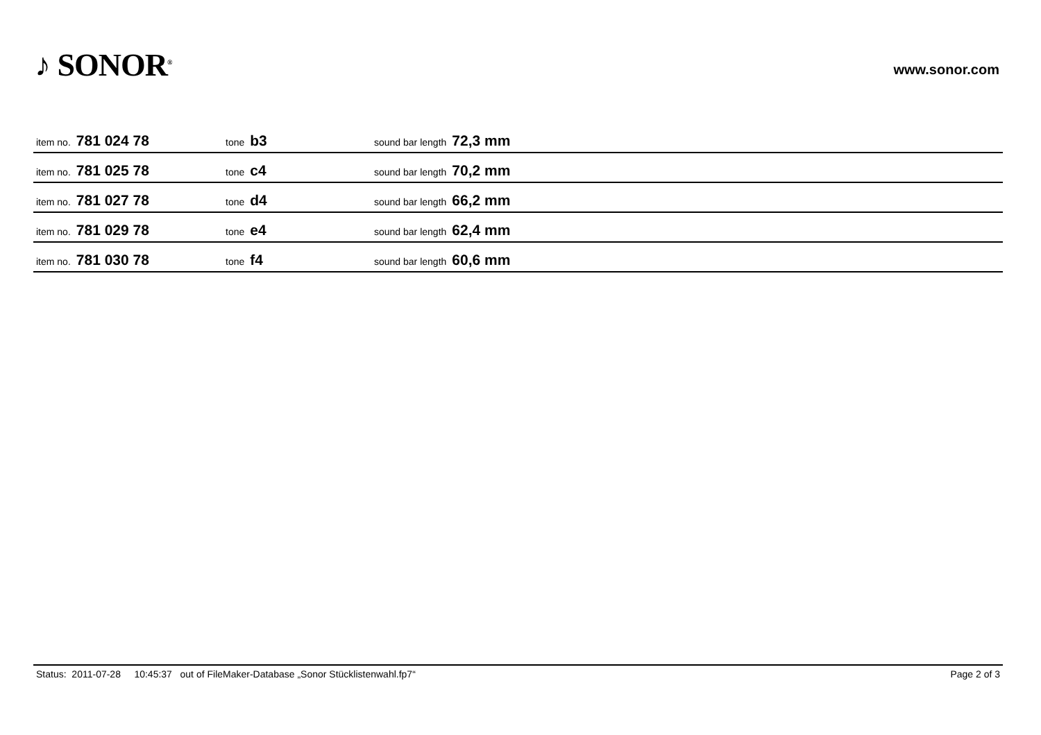♪ SONOR<sup>®</sup>
www.sonor.com
| item no. 781 024 78 | tone b3 | sound bar length 72,3 mm |
| item no. 781 025 78 | tone c4 | sound bar length 70,2 mm |
| item no. 781 027 78 | tone d4 | sound bar length 66,2 mm |
| item no. 781 029 78 | tone e4 | sound bar length 62,4 mm |
| item no. 781 030 78 | tone f4 | sound bar length 60,6 mm |
Status: 2011-07-28 10:45:37 out of FileMaker-Database „Sonor Stücklistenwahl.fp7“Page 2 of 3